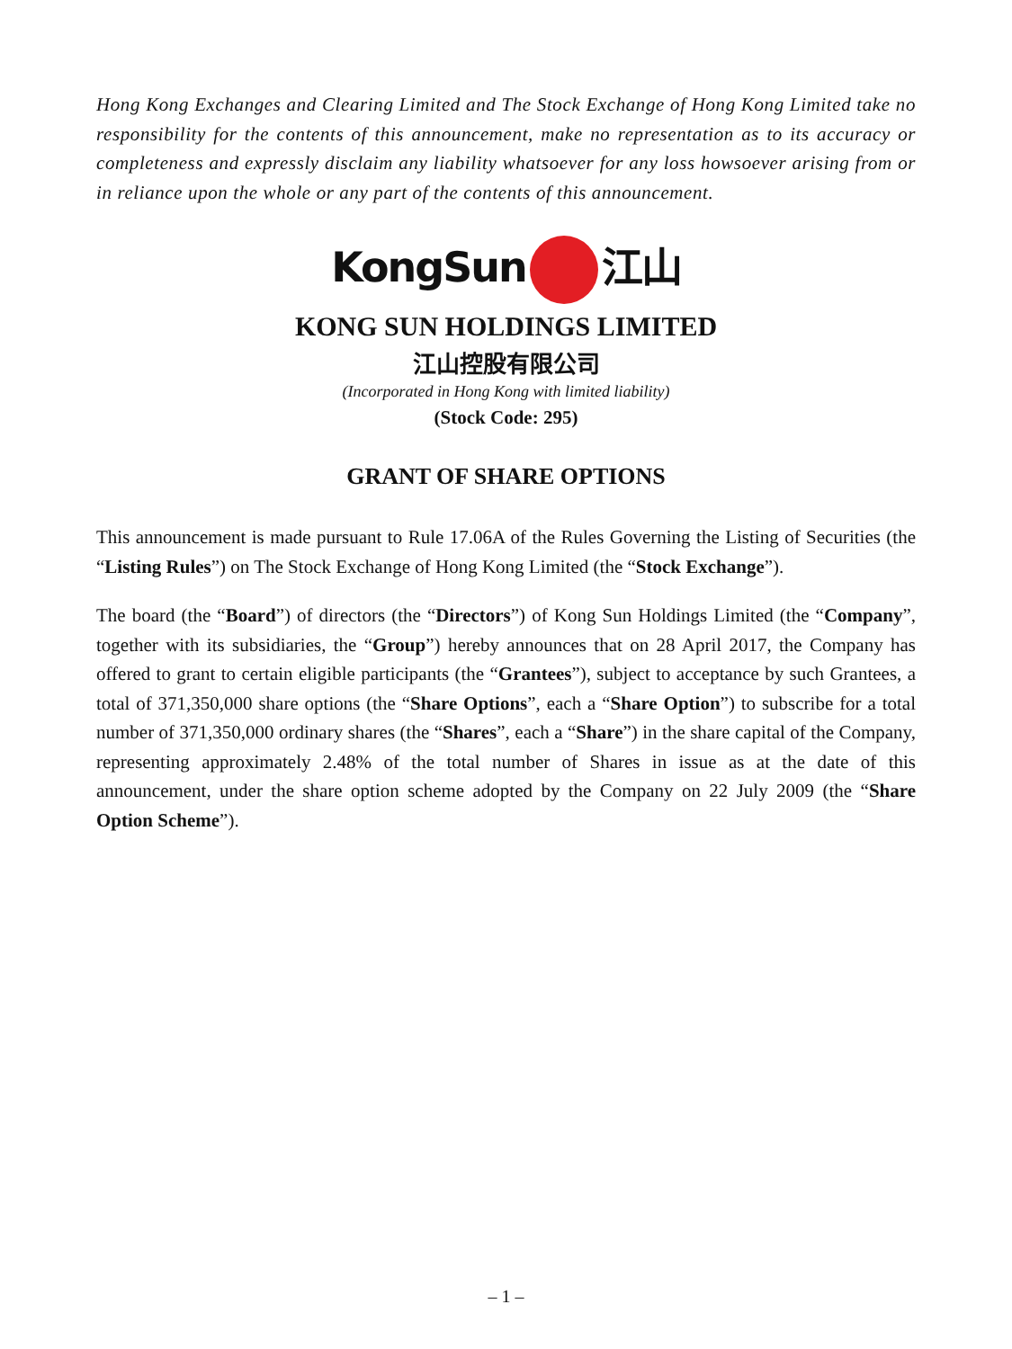Hong Kong Exchanges and Clearing Limited and The Stock Exchange of Hong Kong Limited take no responsibility for the contents of this announcement, make no representation as to its accuracy or completeness and expressly disclaim any liability whatsoever for any loss howsoever arising from or in reliance upon the whole or any part of the contents of this announcement.
KongSun 江山
KONG SUN HOLDINGS LIMITED
江山控股有限公司
(Incorporated in Hong Kong with limited liability)
(Stock Code: 295)
GRANT OF SHARE OPTIONS
This announcement is made pursuant to Rule 17.06A of the Rules Governing the Listing of Securities (the “Listing Rules”) on The Stock Exchange of Hong Kong Limited (the “Stock Exchange”).
The board (the “Board”) of directors (the “Directors”) of Kong Sun Holdings Limited (the “Company”, together with its subsidiaries, the “Group”) hereby announces that on 28 April 2017, the Company has offered to grant to certain eligible participants (the “Grantees”), subject to acceptance by such Grantees, a total of 371,350,000 share options (the “Share Options”, each a “Share Option”) to subscribe for a total number of 371,350,000 ordinary shares (the “Shares”, each a “Share”) in the share capital of the Company, representing approximately 2.48% of the total number of Shares in issue as at the date of this announcement, under the share option scheme adopted by the Company on 22 July 2009 (the “Share Option Scheme”).
– 1 –